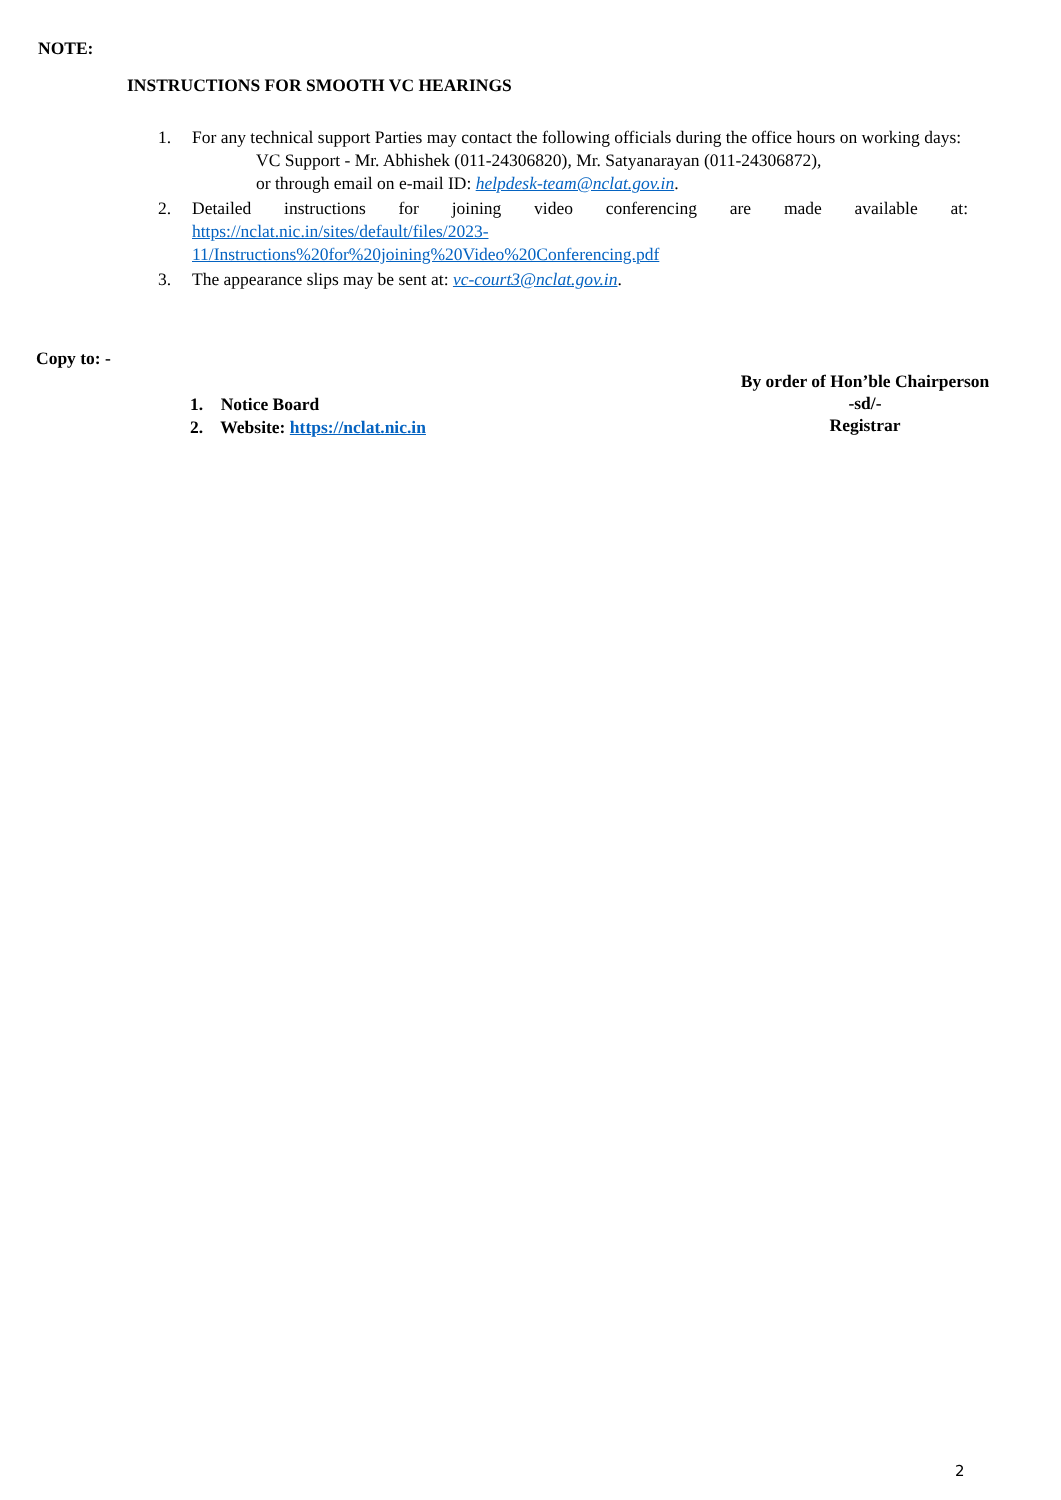NOTE:
INSTRUCTIONS FOR SMOOTH VC HEARINGS
1. For any technical support Parties may contact the following officials during the office hours on working days:
VC Support - Mr. Abhishek (011-24306820), Mr. Satyanarayan (011-24306872),
or through email on e-mail ID: helpdesk-team@nclat.gov.in.
2. Detailed instructions for joining video conferencing are made available at: https://nclat.nic.in/sites/default/files/2023-
11/Instructions%20for%20joining%20Video%20Conferencing.pdf
3. The appearance slips may be sent at: vc-court3@nclat.gov.in.
Copy to: -
By order of Hon’ble Chairperson
-sd/-
Registrar
1. Notice Board
2. Website: https://nclat.nic.in
2